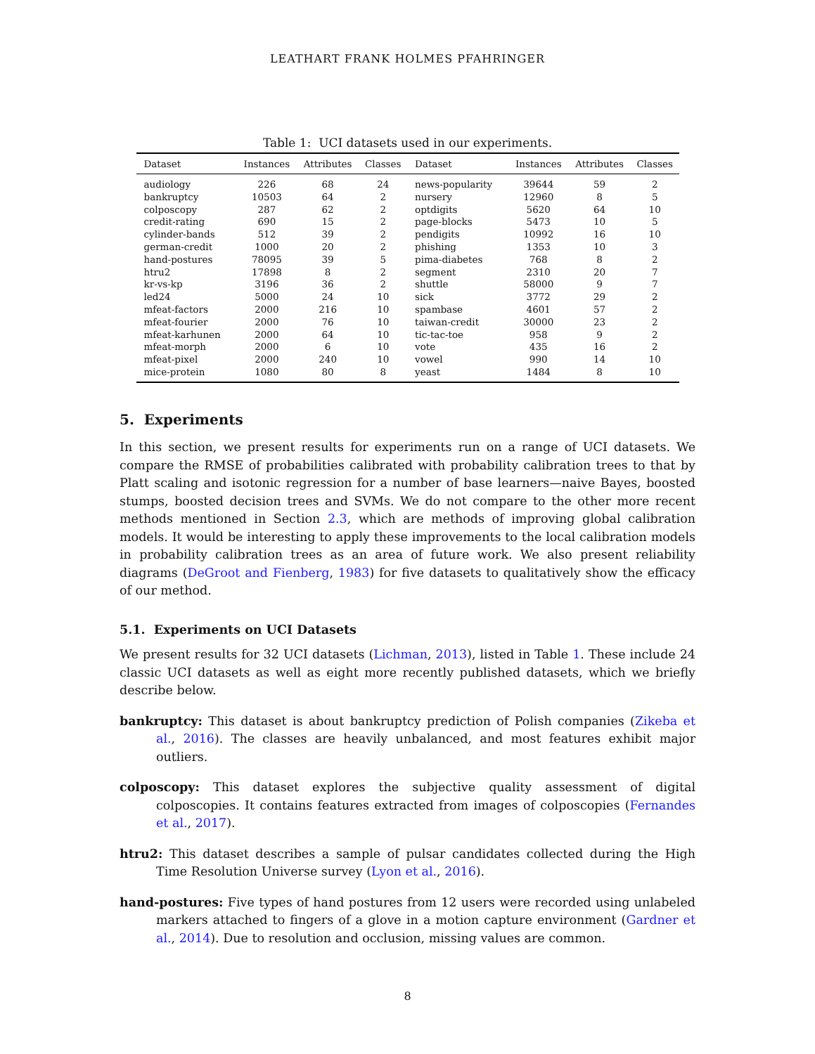LEATHART FRANK HOLMES PFAHRINGER
Table 1: UCI datasets used in our experiments.
| Dataset | Instances | Attributes | Classes | Dataset | Instances | Attributes | Classes |
| --- | --- | --- | --- | --- | --- | --- | --- |
| audiology | 226 | 68 | 24 | news-popularity | 39644 | 59 | 2 |
| bankruptcy | 10503 | 64 | 2 | nursery | 12960 | 8 | 5 |
| colposcopy | 287 | 62 | 2 | optdigits | 5620 | 64 | 10 |
| credit-rating | 690 | 15 | 2 | page-blocks | 5473 | 10 | 5 |
| cylinder-bands | 512 | 39 | 2 | pendigits | 10992 | 16 | 10 |
| german-credit | 1000 | 20 | 2 | phishing | 1353 | 10 | 3 |
| hand-postures | 78095 | 39 | 5 | pima-diabetes | 768 | 8 | 2 |
| htru2 | 17898 | 8 | 2 | segment | 2310 | 20 | 7 |
| kr-vs-kp | 3196 | 36 | 2 | shuttle | 58000 | 9 | 7 |
| led24 | 5000 | 24 | 10 | sick | 3772 | 29 | 2 |
| mfeat-factors | 2000 | 216 | 10 | spambase | 4601 | 57 | 2 |
| mfeat-fourier | 2000 | 76 | 10 | taiwan-credit | 30000 | 23 | 2 |
| mfeat-karhunen | 2000 | 64 | 10 | tic-tac-toe | 958 | 9 | 2 |
| mfeat-morph | 2000 | 6 | 10 | vote | 435 | 16 | 2 |
| mfeat-pixel | 2000 | 240 | 10 | vowel | 990 | 14 | 10 |
| mice-protein | 1080 | 80 | 8 | yeast | 1484 | 8 | 10 |
5. Experiments
In this section, we present results for experiments run on a range of UCI datasets. We compare the RMSE of probabilities calibrated with probability calibration trees to that by Platt scaling and isotonic regression for a number of base learners—naive Bayes, boosted stumps, boosted decision trees and SVMs. We do not compare to the other more recent methods mentioned in Section 2.3, which are methods of improving global calibration models. It would be interesting to apply these improvements to the local calibration models in probability calibration trees as an area of future work. We also present reliability diagrams (DeGroot and Fienberg, 1983) for five datasets to qualitatively show the efficacy of our method.
5.1. Experiments on UCI Datasets
We present results for 32 UCI datasets (Lichman, 2013), listed in Table 1. These include 24 classic UCI datasets as well as eight more recently published datasets, which we briefly describe below.
bankruptcy: This dataset is about bankruptcy prediction of Polish companies (Zikeba et al., 2016). The classes are heavily unbalanced, and most features exhibit major outliers.
colposcopy: This dataset explores the subjective quality assessment of digital colposcopies. It contains features extracted from images of colposcopies (Fernandes et al., 2017).
htru2: This dataset describes a sample of pulsar candidates collected during the High Time Resolution Universe survey (Lyon et al., 2016).
hand-postures: Five types of hand postures from 12 users were recorded using unlabeled markers attached to fingers of a glove in a motion capture environment (Gardner et al., 2014). Due to resolution and occlusion, missing values are common.
8